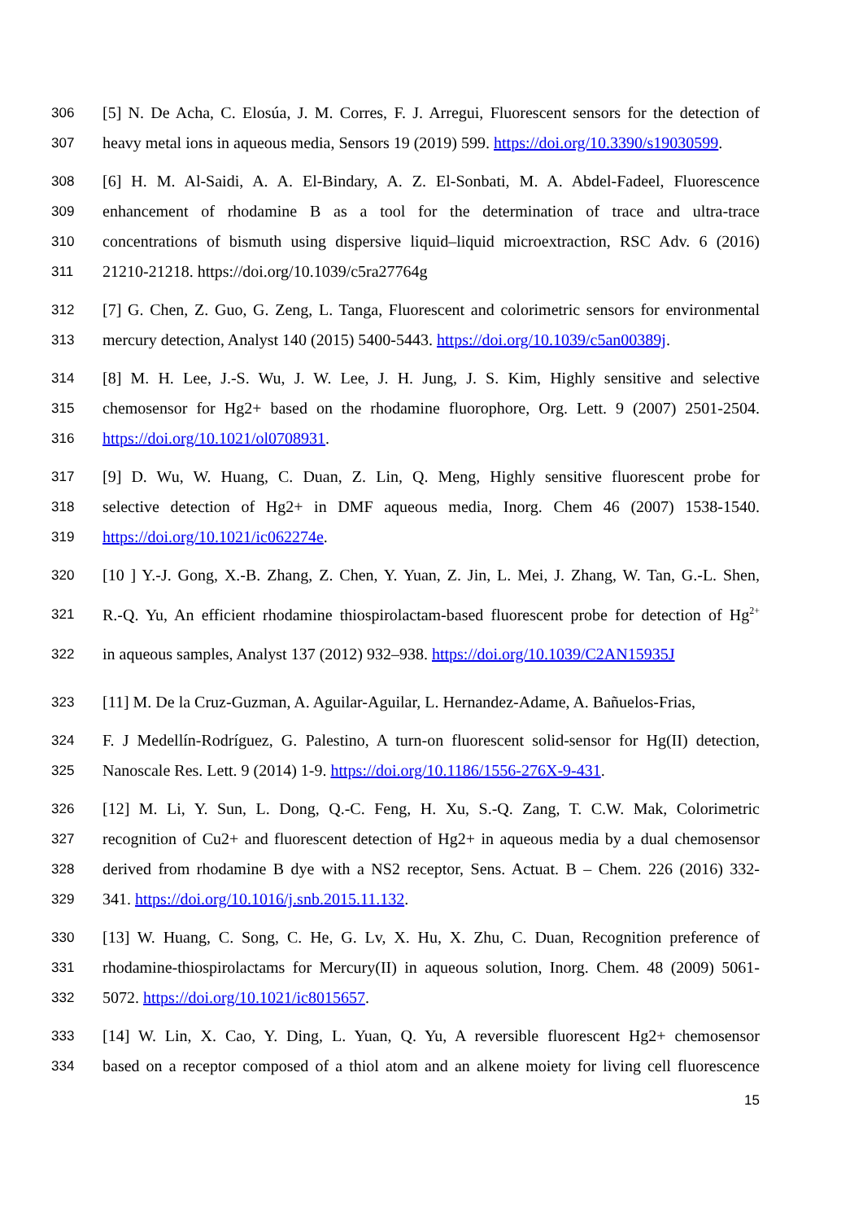306 [5] N. De Acha, C. Elosúa, J. M. Corres, F. J. Arregui, Fluorescent sensors for the detection of
307 heavy metal ions in aqueous media, Sensors 19 (2019) 599. https://doi.org/10.3390/s19030599.
308 [6] H. M. Al-Saidi, A. A. El-Bindary, A. Z. El-Sonbati, M. A. Abdel-Fadeel, Fluorescence
309 enhancement of rhodamine B as a tool for the determination of trace and ultra-trace
310 concentrations of bismuth using dispersive liquid–liquid microextraction, RSC Adv. 6 (2016)
311 21210-21218. https://doi.org/10.1039/c5ra27764g
312 [7] G. Chen, Z. Guo, G. Zeng, L. Tanga, Fluorescent and colorimetric sensors for environmental
313 mercury detection, Analyst 140 (2015) 5400-5443. https://doi.org/10.1039/c5an00389j.
314 [8] M. H. Lee, J.-S. Wu, J. W. Lee, J. H. Jung, J. S. Kim, Highly sensitive and selective
315 chemosensor for Hg2+ based on the rhodamine fluorophore, Org. Lett. 9 (2007) 2501-2504.
316 https://doi.org/10.1021/ol0708931.
317 [9] D. Wu, W. Huang, C. Duan, Z. Lin, Q. Meng, Highly sensitive fluorescent probe for
318 selective detection of Hg2+ in DMF aqueous media, Inorg. Chem 46 (2007) 1538-1540.
319 https://doi.org/10.1021/ic062274e.
320 [10 ] Y.-J. Gong, X.-B. Zhang, Z. Chen, Y. Yuan, Z. Jin, L. Mei, J. Zhang, W. Tan, G.-L. Shen,
321 R.-Q. Yu, An efficient rhodamine thiospirolactam-based fluorescent probe for detection of Hg<sup>2+</sup>
322 in aqueous samples, Analyst 137 (2012) 932–938. https://doi.org/10.1039/C2AN15935J
323 [11] M. De la Cruz-Guzman, A. Aguilar-Aguilar, L. Hernandez-Adame, A. Bañuelos-Frias,
324 F. J Medellín-Rodríguez, G. Palestino, A turn-on fluorescent solid-sensor for Hg(II) detection,
325 Nanoscale Res. Lett. 9 (2014) 1-9. https://doi.org/10.1186/1556-276X-9-431.
326 [12] M. Li, Y. Sun, L. Dong, Q.-C. Feng, H. Xu, S.-Q. Zang, T. C.W. Mak, Colorimetric
327 recognition of Cu2+ and fluorescent detection of Hg2+ in aqueous media by a dual chemosensor
328 derived from rhodamine B dye with a NS2 receptor, Sens. Actuat. B – Chem. 226 (2016) 332-
329 341. https://doi.org/10.1016/j.snb.2015.11.132.
330 [13] W. Huang, C. Song, C. He, G. Lv, X. Hu, X. Zhu, C. Duan, Recognition preference of
331 rhodamine-thiospirolactams for Mercury(II) in aqueous solution, Inorg. Chem. 48 (2009) 5061-
332 5072. https://doi.org/10.1021/ic8015657.
333 [14] W. Lin, X. Cao, Y. Ding, L. Yuan, Q. Yu, A reversible fluorescent Hg2+ chemosensor
334 based on a receptor composed of a thiol atom and an alkene moiety for living cell fluorescence
15